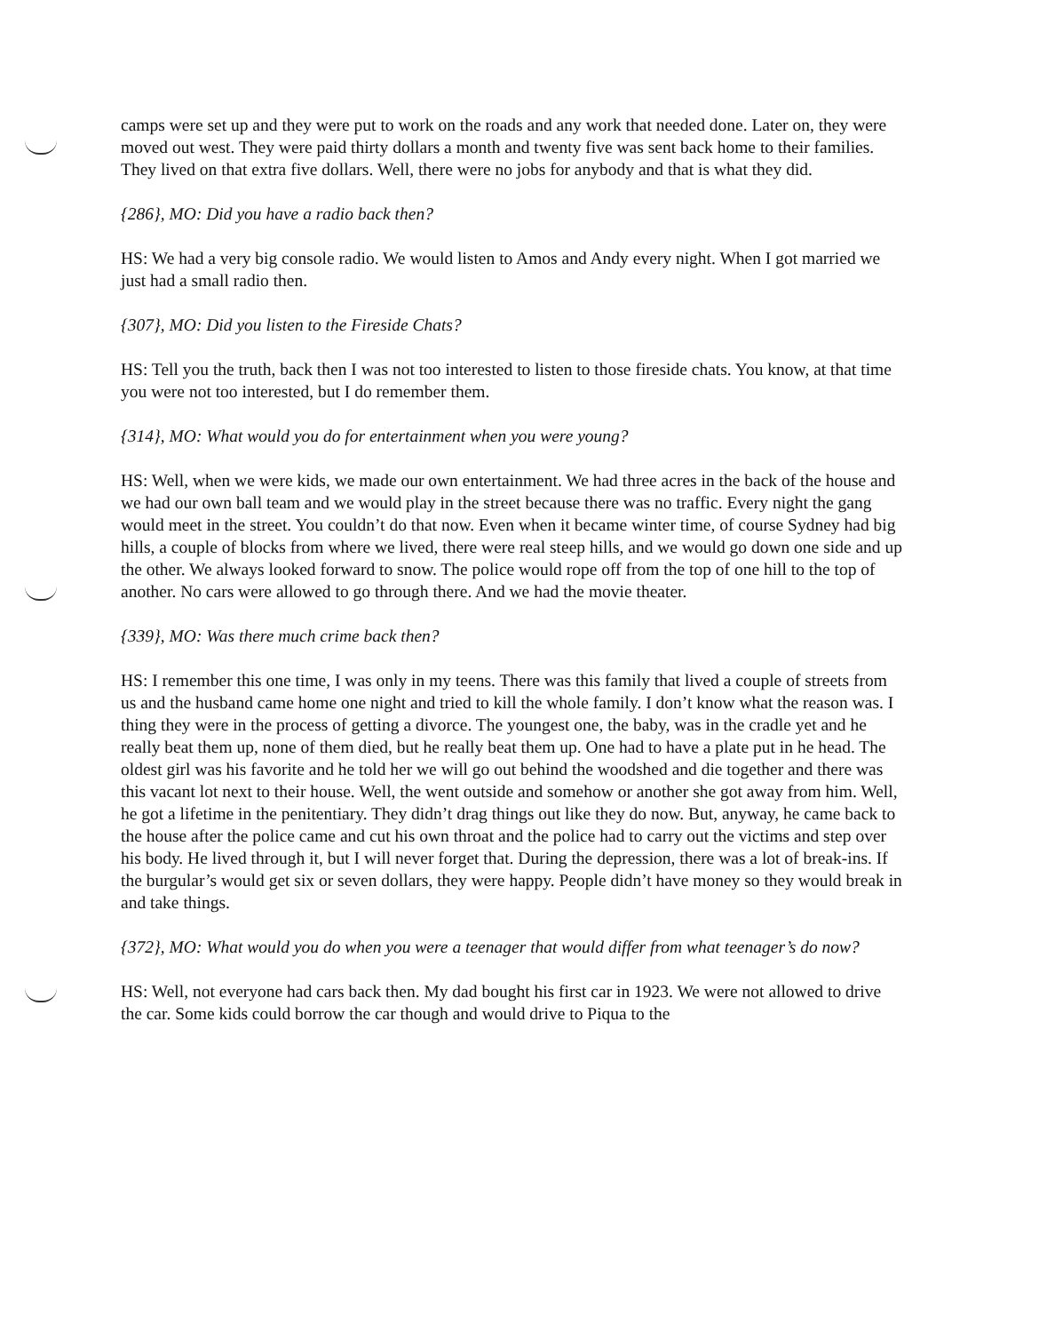camps were set up and they were put to work on the roads and any work that needed done. Later on, they were moved out west. They were paid thirty dollars a month and twenty five was sent back home to their families. They lived on that extra five dollars. Well, there were no jobs for anybody and that is what they did.
{286}, MO: Did you have a radio back then?
HS: We had a very big console radio. We would listen to Amos and Andy every night. When I got married we just had a small radio then.
{307}, MO: Did you listen to the Fireside Chats?
HS: Tell you the truth, back then I was not too interested to listen to those fireside chats. You know, at that time you were not too interested, but I do remember them.
{314}, MO: What would you do for entertainment when you were young?
HS: Well, when we were kids, we made our own entertainment. We had three acres in the back of the house and we had our own ball team and we would play in the street because there was no traffic. Every night the gang would meet in the street. You couldn’t do that now. Even when it became winter time, of course Sydney had big hills, a couple of blocks from where we lived, there were real steep hills, and we would go down one side and up the other. We always looked forward to snow. The police would rope off from the top of one hill to the top of another. No cars were allowed to go through there. And we had the movie theater.
{339}, MO: Was there much crime back then?
HS: I remember this one time, I was only in my teens. There was this family that lived a couple of streets from us and the husband came home one night and tried to kill the whole family. I don’t know what the reason was. I thing they were in the process of getting a divorce. The youngest one, the baby, was in the cradle yet and he really beat them up, none of them died, but he really beat them up. One had to have a plate put in he head. The oldest girl was his favorite and he told her we will go out behind the woodshed and die together and there was this vacant lot next to their house. Well, the went outside and somehow or another she got away from him. Well, he got a lifetime in the penitentiary. They didn’t drag things out like they do now. But, anyway, he came back to the house after the police came and cut his own throat and the police had to carry out the victims and step over his body. He lived through it, but I will never forget that. During the depression, there was a lot of break-ins. If the burgular’s would get six or seven dollars, they were happy. People didn’t have money so they would break in and take things.
{372}, MO: What would you do when you were a teenager that would differ from what teenager’s do now?
HS: Well, not everyone had cars back then. My dad bought his first car in 1923. We were not allowed to drive the car. Some kids could borrow the car though and would drive to Piqua to the